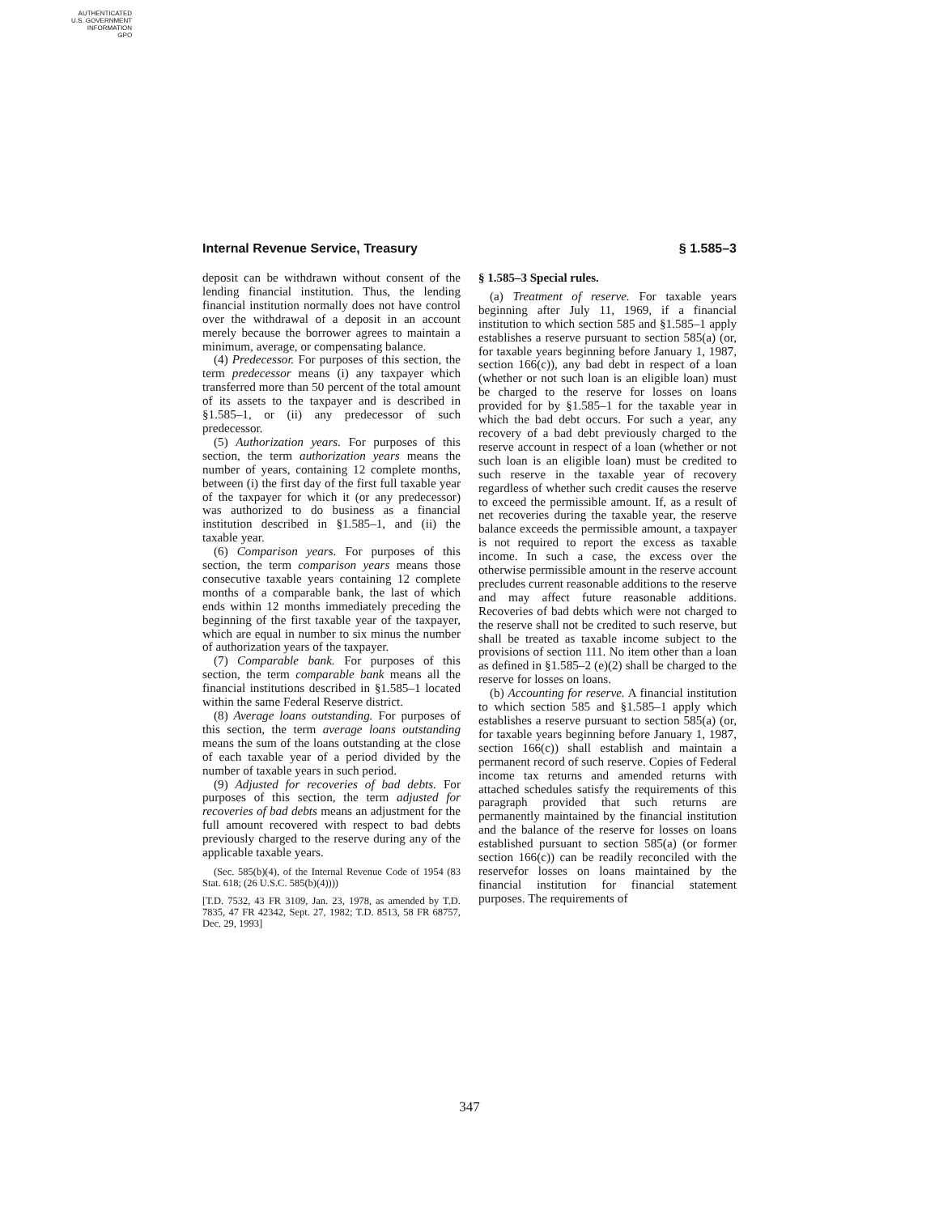AUTHENTICATED
U.S. GOVERNMENT
INFORMATION
GPO
Internal Revenue Service, Treasury § 1.585–3
deposit can be withdrawn without consent of the lending financial institution. Thus, the lending financial institution normally does not have control over the withdrawal of a deposit in an account merely because the borrower agrees to maintain a minimum, average, or compensating balance.
(4) Predecessor. For purposes of this section, the term predecessor means (i) any taxpayer which transferred more than 50 percent of the total amount of its assets to the taxpayer and is described in §1.585–1, or (ii) any predecessor of such predecessor.
(5) Authorization years. For purposes of this section, the term authorization years means the number of years, containing 12 complete months, between (i) the first day of the first full taxable year of the taxpayer for which it (or any predecessor) was authorized to do business as a financial institution described in §1.585–1, and (ii) the taxable year.
(6) Comparison years. For purposes of this section, the term comparison years means those consecutive taxable years containing 12 complete months of a comparable bank, the last of which ends within 12 months immediately preceding the beginning of the first taxable year of the taxpayer, which are equal in number to six minus the number of authorization years of the taxpayer.
(7) Comparable bank. For purposes of this section, the term comparable bank means all the financial institutions described in §1.585–1 located within the same Federal Reserve district.
(8) Average loans outstanding. For purposes of this section, the term average loans outstanding means the sum of the loans outstanding at the close of each taxable year of a period divided by the number of taxable years in such period.
(9) Adjusted for recoveries of bad debts. For purposes of this section, the term adjusted for recoveries of bad debts means an adjustment for the full amount recovered with respect to bad debts previously charged to the reserve during any of the applicable taxable years.
(Sec. 585(b)(4), of the Internal Revenue Code of 1954 (83 Stat. 618; (26 U.S.C. 585(b)(4))))
[T.D. 7532, 43 FR 3109, Jan. 23, 1978, as amended by T.D. 7835, 47 FR 42342, Sept. 27, 1982; T.D. 8513, 58 FR 68757, Dec. 29, 1993]
§ 1.585–3 Special rules.
(a) Treatment of reserve. For taxable years beginning after July 11, 1969, if a financial institution to which section 585 and §1.585–1 apply establishes a reserve pursuant to section 585(a) (or, for taxable years beginning before January 1, 1987, section 166(c)), any bad debt in respect of a loan (whether or not such loan is an eligible loan) must be charged to the reserve for losses on loans provided for by §1.585–1 for the taxable year in which the bad debt occurs. For such a year, any recovery of a bad debt previously charged to the reserve account in respect of a loan (whether or not such loan is an eligible loan) must be credited to such reserve in the taxable year of recovery regardless of whether such credit causes the reserve to exceed the permissible amount. If, as a result of net recoveries during the taxable year, the reserve balance exceeds the permissible amount, a taxpayer is not required to report the excess as taxable income. In such a case, the excess over the otherwise permissible amount in the reserve account precludes current reasonable additions to the reserve and may affect future reasonable additions. Recoveries of bad debts which were not charged to the reserve shall not be credited to such reserve, but shall be treated as taxable income subject to the provisions of section 111. No item other than a loan as defined in §1.585–2 (e)(2) shall be charged to the reserve for losses on loans.
(b) Accounting for reserve. A financial institution to which section 585 and §1.585–1 apply which establishes a reserve pursuant to section 585(a) (or, for taxable years beginning before January 1, 1987, section 166(c)) shall establish and maintain a permanent record of such reserve. Copies of Federal income tax returns and amended returns with attached schedules satisfy the requirements of this paragraph provided that such returns are permanently maintained by the financial institution and the balance of the reserve for losses on loans established pursuant to section 585(a) (or former section 166(c)) can be readily reconciled with the reservefor losses on loans maintained by the financial institution for financial statement purposes. The requirements of
347